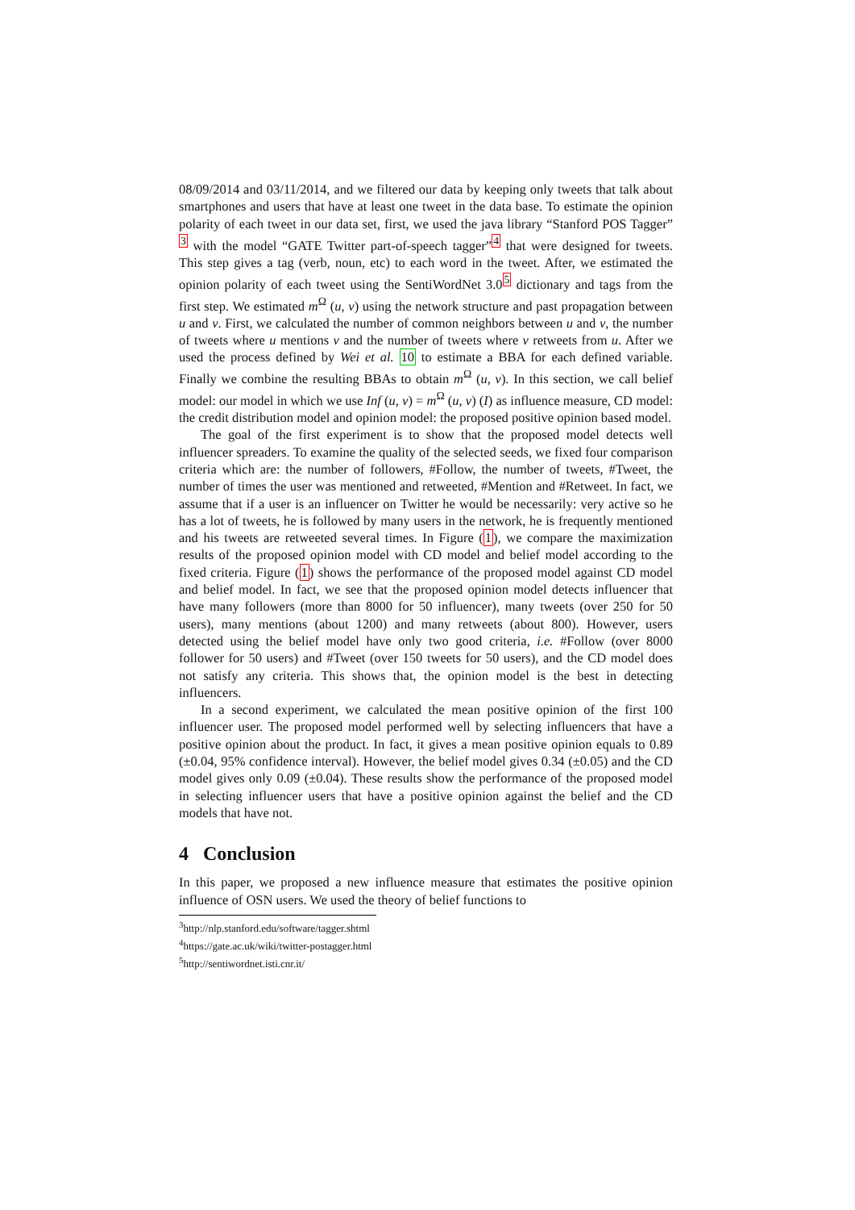08/09/2014 and 03/11/2014, and we filtered our data by keeping only tweets that talk about smartphones and users that have at least one tweet in the data base. To estimate the opinion polarity of each tweet in our data set, first, we used the java library “Stanford POS Tagger” <sup>3</sup> with the model “GATE Twitter part-of-speech tagger”<sup>4</sup> that were designed for tweets. This step gives a tag (verb, noun, etc) to each word in the tweet. After, we estimated the opinion polarity of each tweet using the SentiWordNet 3.0<sup>5</sup> dictionary and tags from the first step. We estimated m<sup>Ω</sup> (u, v) using the network structure and past propagation between u and v. First, we calculated the number of common neighbors between u and v, the number of tweets where u mentions v and the number of tweets where v retweets from u. After we used the process defined by Wei et al. 10 to estimate a BBA for each defined variable. Finally we combine the resulting BBAs to obtain m<sup>Ω</sup> (u, v). In this section, we call belief model: our model in which we use Inf (u, v) = m<sup>Ω</sup> (u, v) (I) as influence measure, CD model: the credit distribution model and opinion model: the proposed positive opinion based model.
The goal of the first experiment is to show that the proposed model detects well influencer spreaders. To examine the quality of the selected seeds, we fixed four comparison criteria which are: the number of followers, #Follow, the number of tweets, #Tweet, the number of times the user was mentioned and retweeted, #Mention and #Retweet. In fact, we assume that if a user is an influencer on Twitter he would be necessarily: very active so he has a lot of tweets, he is followed by many users in the network, he is frequently mentioned and his tweets are retweeted several times. In Figure (1), we compare the maximization results of the proposed opinion model with CD model and belief model according to the fixed criteria. Figure (1) shows the performance of the proposed model against CD model and belief model. In fact, we see that the proposed opinion model detects influencer that have many followers (more than 8000 for 50 influencer), many tweets (over 250 for 50 users), many mentions (about 1200) and many retweets (about 800). However, users detected using the belief model have only two good criteria, i.e. #Follow (over 8000 follower for 50 users) and #Tweet (over 150 tweets for 50 users), and the CD model does not satisfy any criteria. This shows that, the opinion model is the best in detecting influencers.
In a second experiment, we calculated the mean positive opinion of the first 100 influencer user. The proposed model performed well by selecting influencers that have a positive opinion about the product. In fact, it gives a mean positive opinion equals to 0.89 (±0.04, 95% confidence interval). However, the belief model gives 0.34 (±0.05) and the CD model gives only 0.09 (±0.04). These results show the performance of the proposed model in selecting influencer users that have a positive opinion against the belief and the CD models that have not.
4 Conclusion
In this paper, we proposed a new influence measure that estimates the positive opinion influence of OSN users. We used the theory of belief functions to
<sup>3</sup> http://nlp.stanford.edu/software/tagger.shtml
<sup>4</sup> https://gate.ac.uk/wiki/twitter-postagger.html
<sup>5</sup> http://sentiwordnet.isti.cnr.it/